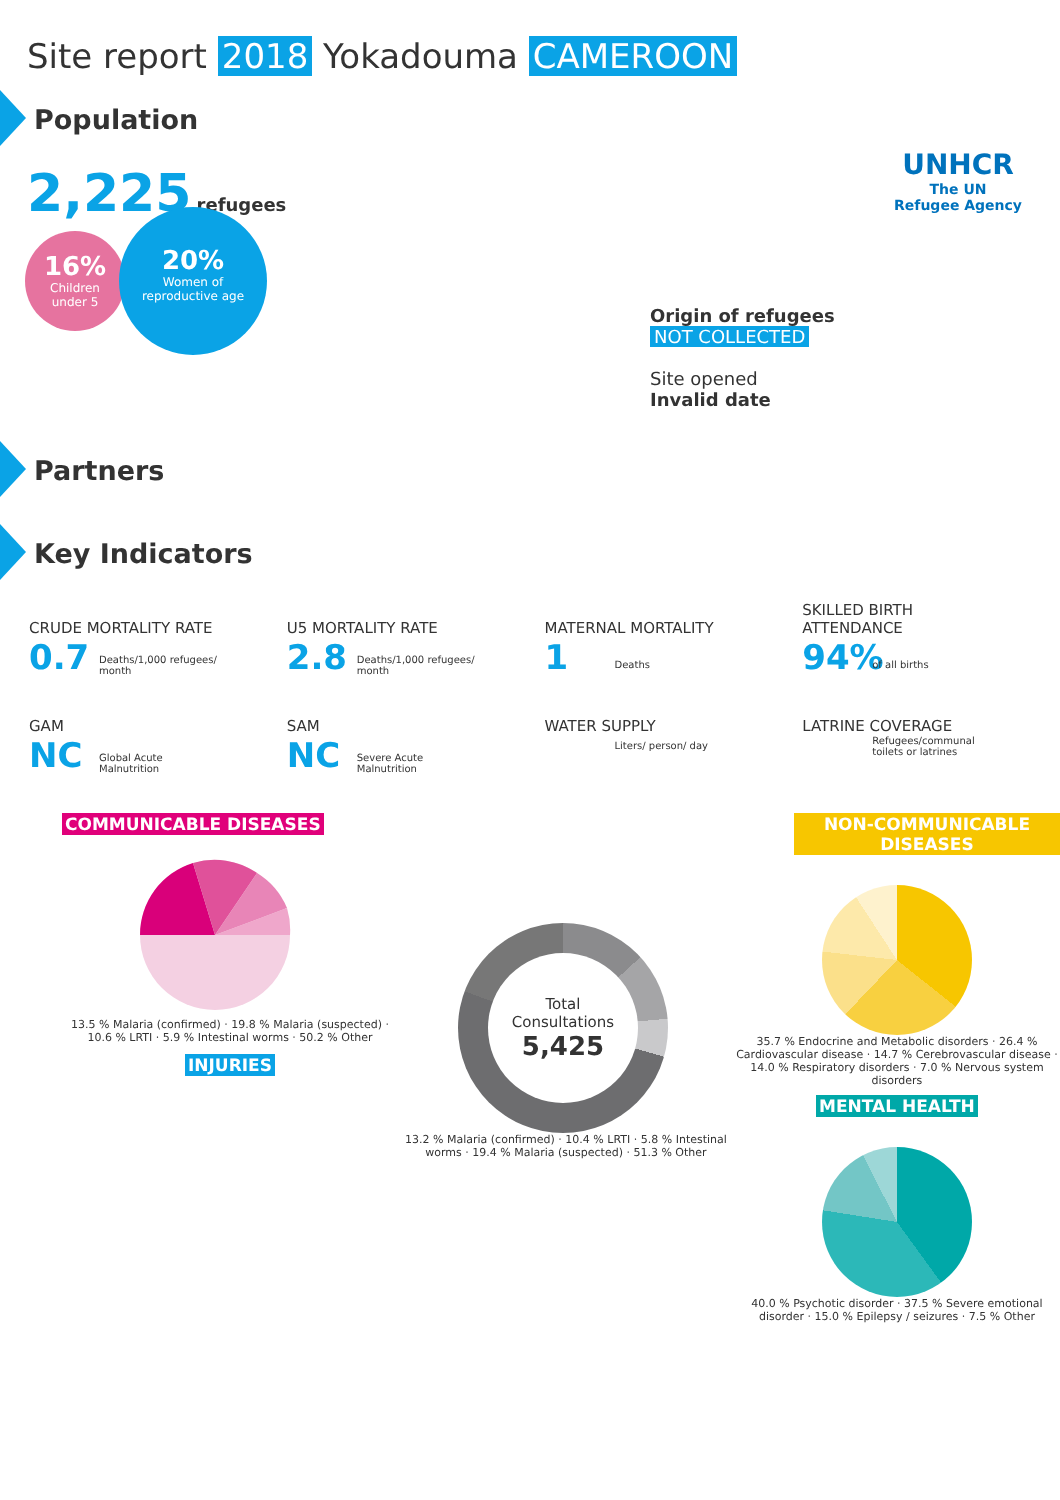Site report 2018 Yokadouma CAMEROON
UNHCR
The UN
Refugee Agency
Population
2,225 refugees
16%
Children
under 5
20%
Women of
reproductive age
Origin of refugees
NOT COLLECTED
Site opened
Invalid date
Partners
Key Indicators
CRUDE MORTALITY RATE
0.7 Deaths/1,000 refugees/
month
U5 MORTALITY RATE
2.8 Deaths/1,000 refugees/
month
MATERNAL MORTALITY
1 Deaths
SKILLED BIRTH
ATTENDANCE
94% of all births
GAM
NC Global Acute
Malnutrition
SAM
NC Severe Acute
Malnutrition
WATER SUPPLY
Liters/ person/ day
LATRINE COVERAGE
Refugees/communal
toilets or latrines
COMMUNICABLE DISEASES
13.5 % Malaria (confirmed) · 19.8 % Malaria (suspected) · 10.6 % LRTI · 5.9 % Intestinal worms · 50.2 % Other
INJURIES
Total
Consultations
5,425
13.2 % Malaria (confirmed) · 10.4 % LRTI · 5.8 % Intestinal worms · 19.4 % Malaria (suspected) · 51.3 % Other
NON-COMMUNICABLE DISEASES
35.7 % Endocrine and Metabolic disorders · 26.4 % Cardiovascular disease · 14.7 % Cerebrovascular disease · 14.0 % Respiratory disorders · 7.0 % Nervous system disorders
MENTAL HEALTH
40.0 % Psychotic disorder · 37.5 % Severe emotional disorder · 15.0 % Epilepsy / seizures · 7.5 % Other